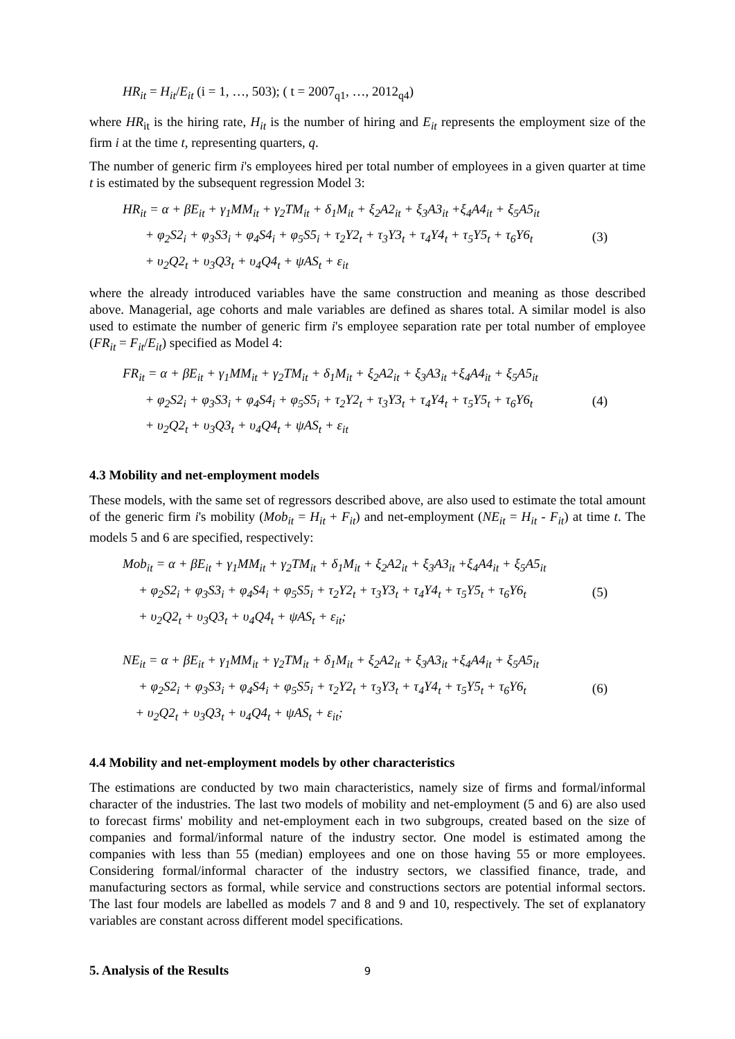HR<sub>it</sub> = H<sub>it</sub>/E<sub>it</sub> (i = 1, …, 503); ( t = 2007<sub>q1</sub>, …, 2012<sub>q4</sub>)
where HR<sub>it</sub> is the hiring rate, H<sub>it</sub> is the number of hiring and E<sub>it</sub> represents the employment size of the firm i at the time t, representing quarters, q.
The number of generic firm i's employees hired per total number of employees in a given quarter at time t is estimated by the subsequent regression Model 3:
HR<sub>it</sub> = α + βE<sub>it</sub> + γ<sub>1</sub>MM<sub>it</sub> + γ<sub>2</sub>TM<sub>it</sub> + δ<sub>1</sub>M<sub>it</sub> + ξ<sub>2</sub>A2<sub>it</sub> + ξ<sub>3</sub>A3<sub>it</sub> +ξ<sub>4</sub>A4<sub>it</sub> + ξ<sub>5</sub>A5<sub>it</sub>
+ φ<sub>2</sub>S2<sub>i</sub> + φ<sub>3</sub>S3<sub>i</sub> + φ<sub>4</sub>S4<sub>i</sub> + φ<sub>5</sub>S5<sub>i</sub> + τ<sub>2</sub>Y2<sub>t</sub> + τ<sub>3</sub>Y3<sub>t</sub> + τ<sub>4</sub>Y4<sub>t</sub> + τ<sub>5</sub>Y5<sub>t</sub> + τ<sub>6</sub>Y6<sub>t</sub>
+ υ<sub>2</sub>Q2<sub>t</sub> + υ<sub>3</sub>Q3<sub>t</sub> + υ<sub>4</sub>Q4<sub>t</sub> + ψAS<sub>t</sub> + ε<sub>it</sub>
(3)
where the already introduced variables have the same construction and meaning as those described above. Managerial, age cohorts and male variables are defined as shares total. A similar model is also used to estimate the number of generic firm i's employee separation rate per total number of employee (FR<sub>it</sub> = F<sub>it</sub>/E<sub>it</sub>) specified as Model 4:
FR<sub>it</sub> = α + βE<sub>it</sub> + γ<sub>1</sub>MM<sub>it</sub> + γ<sub>2</sub>TM<sub>it</sub> + δ<sub>1</sub>M<sub>it</sub> + ξ<sub>2</sub>A2<sub>it</sub> + ξ<sub>3</sub>A3<sub>it</sub> +ξ<sub>4</sub>A4<sub>it</sub> + ξ<sub>5</sub>A5<sub>it</sub>
+ φ<sub>2</sub>S2<sub>i</sub> + φ<sub>3</sub>S3<sub>i</sub> + φ<sub>4</sub>S4<sub>i</sub> + φ<sub>5</sub>S5<sub>i</sub> + τ<sub>2</sub>Y2<sub>t</sub> + τ<sub>3</sub>Y3<sub>t</sub> + τ<sub>4</sub>Y4<sub>t</sub> + τ<sub>5</sub>Y5<sub>t</sub> + τ<sub>6</sub>Y6<sub>t</sub>
+ υ<sub>2</sub>Q2<sub>t</sub> + υ<sub>3</sub>Q3<sub>t</sub> + υ<sub>4</sub>Q4<sub>t</sub> + ψAS<sub>t</sub> + ε<sub>it</sub>
(4)
4.3 Mobility and net-employment models
These models, with the same set of regressors described above, are also used to estimate the total amount of the generic firm i's mobility (Mob<sub>it</sub> = H<sub>it</sub> + F<sub>it</sub>) and net-employment (NE<sub>it</sub> = H<sub>it</sub> - F<sub>it</sub>) at time t. The models 5 and 6 are specified, respectively:
Mob<sub>it</sub> = α + βE<sub>it</sub> + γ<sub>1</sub>MM<sub>it</sub> + γ<sub>2</sub>TM<sub>it</sub> + δ<sub>1</sub>M<sub>it</sub> + ξ<sub>2</sub>A2<sub>it</sub> + ξ<sub>3</sub>A3<sub>it</sub> +ξ<sub>4</sub>A4<sub>it</sub> + ξ<sub>5</sub>A5<sub>it</sub>
+ φ<sub>2</sub>S2<sub>i</sub> + φ<sub>3</sub>S3<sub>i</sub> + φ<sub>4</sub>S4<sub>i</sub> + φ<sub>5</sub>S5<sub>i</sub> + τ<sub>2</sub>Y2<sub>t</sub> + τ<sub>3</sub>Y3<sub>t</sub> + τ<sub>4</sub>Y4<sub>t</sub> + τ<sub>5</sub>Y5<sub>t</sub> + τ<sub>6</sub>Y6<sub>t</sub>
+ υ<sub>2</sub>Q2<sub>t</sub> + υ<sub>3</sub>Q3<sub>t</sub> + υ<sub>4</sub>Q4<sub>t</sub> + ψAS<sub>t</sub> + ε<sub>it</sub>;
(5)
NE<sub>it</sub> = α + βE<sub>it</sub> + γ<sub>1</sub>MM<sub>it</sub> + γ<sub>2</sub>TM<sub>it</sub> + δ<sub>1</sub>M<sub>it</sub> + ξ<sub>2</sub>A2<sub>it</sub> + ξ<sub>3</sub>A3<sub>it</sub> +ξ<sub>4</sub>A4<sub>it</sub> + ξ<sub>5</sub>A5<sub>it</sub>
+ φ<sub>2</sub>S2<sub>i</sub> + φ<sub>3</sub>S3<sub>i</sub> + φ<sub>4</sub>S4<sub>i</sub> + φ<sub>5</sub>S5<sub>i</sub> + τ<sub>2</sub>Y2<sub>t</sub> + τ<sub>3</sub>Y3<sub>t</sub> + τ<sub>4</sub>Y4<sub>t</sub> + τ<sub>5</sub>Y5<sub>t</sub> + τ<sub>6</sub>Y6<sub>t</sub>
+ υ<sub>2</sub>Q2<sub>t</sub> + υ<sub>3</sub>Q3<sub>t</sub> + υ<sub>4</sub>Q4<sub>t</sub> + ψAS<sub>t</sub> + ε<sub>it</sub>;
(6)
4.4 Mobility and net-employment models by other characteristics
The estimations are conducted by two main characteristics, namely size of firms and formal/informal character of the industries. The last two models of mobility and net-employment (5 and 6) are also used to forecast firms' mobility and net-employment each in two subgroups, created based on the size of companies and formal/informal nature of the industry sector. One model is estimated among the companies with less than 55 (median) employees and one on those having 55 or more employees. Considering formal/informal character of the industry sectors, we classified finance, trade, and manufacturing sectors as formal, while service and constructions sectors are potential informal sectors. The last four models are labelled as models 7 and 8 and 9 and 10, respectively. The set of explanatory variables are constant across different model specifications.
5. Analysis of the Results
9